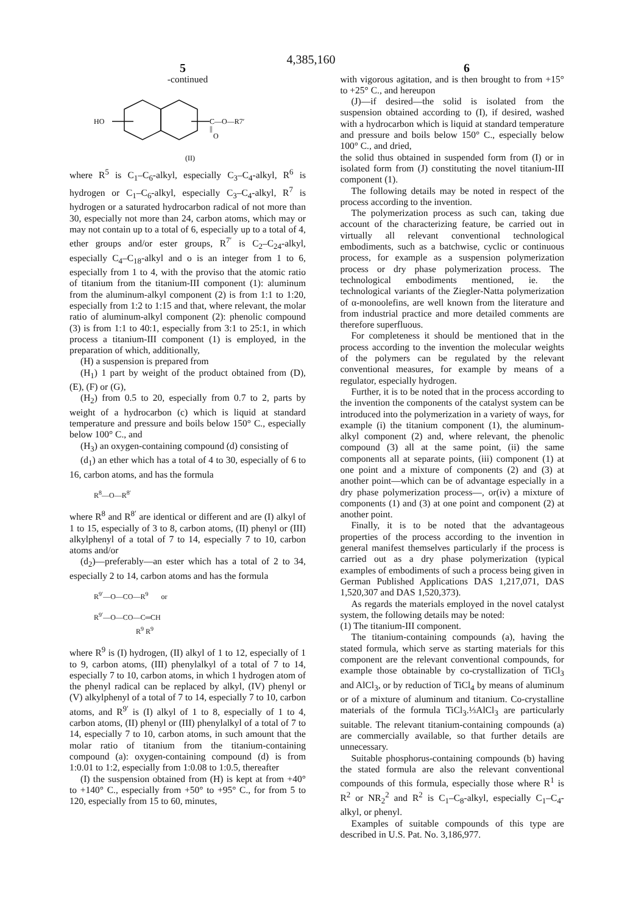4,385,160
5 6
-continued
HO
C—O—R7′
O
||
(II)
where R<sup>5</sup> is C<sub>1</sub>–C<sub>6</sub>-alkyl, especially C<sub>3</sub>–C<sub>4</sub>-alkyl, R<sup>6</sup> is hydrogen or C<sub>1</sub>–C<sub>6</sub>-alkyl, especially C<sub>3</sub>–C<sub>4</sub>-alkyl, R<sup>7</sup> is hydrogen or a saturated hydrocarbon radical of not more than 30, especially not more than 24, carbon atoms, which may or may not contain up to a total of 6, especially up to a total of 4, ether groups and/or ester groups, R<sup>7′</sup> is C<sub>2</sub>–C<sub>24</sub>-alkyl, especially C<sub>4</sub>–C<sub>18</sub>-alkyl and o is an integer from 1 to 6, especially from 1 to 4, with the proviso that the atomic ratio of titanium from the titanium-III component (1): aluminum from the aluminum-alkyl component (2) is from 1:1 to 1:20, especially from 1:2 to 1:15 and that, where relevant, the molar ratio of aluminum-alkyl component (2): phenolic compound (3) is from 1:1 to 40:1, especially from 3:1 to 25:1, in which process a titanium-III component (1) is employed, in the preparation of which, additionally,
(H) a suspension is prepared from
(H<sub>1</sub>) 1 part by weight of the product obtained from (D), (E), (F) or (G),
(H<sub>2</sub>) from 0.5 to 20, especially from 0.7 to 2, parts by weight of a hydrocarbon (c) which is liquid at standard temperature and pressure and boils below 150° C., especially below 100° C., and
(H<sub>3</sub>) an oxygen-containing compound (d) consisting of
(d<sub>1</sub>) an ether which has a total of 4 to 30, especially of 6 to 16, carbon atoms, and has the formula
R<sup>8</sup>—O—R<sup>8′</sup>
where R<sup>8</sup> and R<sup>8′</sup> are identical or different and are (I) alkyl of 1 to 15, especially of 3 to 8, carbon atoms, (II) phenyl or (III) alkylphenyl of a total of 7 to 14, especially 7 to 10, carbon atoms and/or
(d<sub>2</sub>)—preferably—an ester which has a total of 2 to 34, especially 2 to 14, carbon atoms and has the formula
R<sup>9′</sup>—O—CO—R<sup>9</sup> or
R<sup>9′</sup>—O—CO—C═CH
R<sup>9</sup> R<sup>9</sup>
where R<sup>9</sup> is (I) hydrogen, (II) alkyl of 1 to 12, especially of 1 to 9, carbon atoms, (III) phenylalkyl of a total of 7 to 14, especially 7 to 10, carbon atoms, in which 1 hydrogen atom of the phenyl radical can be replaced by alkyl, (IV) phenyl or (V) alkylphenyl of a total of 7 to 14, especially 7 to 10, carbon atoms, and R<sup>9′</sup> is (I) alkyl of 1 to 8, especially of 1 to 4, carbon atoms, (II) phenyl or (III) phenylalkyl of a total of 7 to 14, especially 7 to 10, carbon atoms, in such amount that the molar ratio of titanium from the titanium-containing compound (a): oxygen-containing compound (d) is from 1:0.01 to 1:2, especially from 1:0.08 to 1:0.5, thereafter
(I) the suspension obtained from (H) is kept at from +40° to +140° C., especially from +50° to +95° C., for from 5 to 120, especially from 15 to 60, minutes,
with vigorous agitation, and is then brought to from +15° to +25° C., and hereupon
(J)—if desired—the solid is isolated from the suspension obtained according to (I), if desired, washed with a hydrocarbon which is liquid at standard temperature and pressure and boils below 150° C., especially below 100° C., and dried,
the solid thus obtained in suspended form from (I) or in isolated form from (J) constituting the novel titanium-III component (1).
The following details may be noted in respect of the process according to the invention.
The polymerization process as such can, taking due account of the characterizing feature, be carried out in virtually all relevant conventional technological embodiments, such as a batchwise, cyclic or continuous process, for example as a suspension polymerization process or dry phase polymerization process. The technological embodiments mentioned, ie. the technological variants of the Ziegler-Natta polymerization of α-monoolefins, are well known from the literature and from industrial practice and more detailed comments are therefore superfluous.
For completeness it should be mentioned that in the process according to the invention the molecular weights of the polymers can be regulated by the relevant conventional measures, for example by means of a regulator, especially hydrogen.
Further, it is to be noted that in the process according to the invention the components of the catalyst system can be introduced into the polymerization in a variety of ways, for example (i) the titanium component (1), the aluminum-alkyl component (2) and, where relevant, the phenolic compound (3) all at the same point, (ii) the same components all at separate points, (iii) component (1) at one point and a mixture of components (2) and (3) at another point—which can be of advantage especially in a dry phase polymerization process—, or(iv) a mixture of components (1) and (3) at one point and component (2) at another point.
Finally, it is to be noted that the advantageous properties of the process according to the invention in general manifest themselves particularly if the process is carried out as a dry phase polymerization (typical examples of embodiments of such a process being given in German Published Applications DAS 1,217,071, DAS 1,520,307 and DAS 1,520,373).
As regards the materials employed in the novel catalyst system, the following details may be noted:
(1) The titanium-III component.
The titanium-containing compounds (a), having the stated formula, which serve as starting materials for this component are the relevant conventional compounds, for example those obtainable by co-crystallization of TiCl<sub>3</sub> and AlCl<sub>3</sub>, or by reduction of TiCl<sub>4</sub> by means of aluminum or of a mixture of aluminum and titanium. Co-crystalline materials of the formula TiCl<sub>3</sub>.⅓AlCl<sub>3</sub> are particularly suitable. The relevant titanium-containing compounds (a) are commercially available, so that further details are unnecessary.
Suitable phosphorus-containing compounds (b) having the stated formula are also the relevant conventional compounds of this formula, especially those where R<sup>1</sup> is R<sup>2</sup> or NR<sub>2</sub><sup>2</sup> and R<sup>2</sup> is C<sub>1</sub>–C<sub>8</sub>-alkyl, especially C<sub>1</sub>–C<sub>4</sub>-alkyl, or phenyl.
Examples of suitable compounds of this type are described in U.S. Pat. No. 3,186,977.